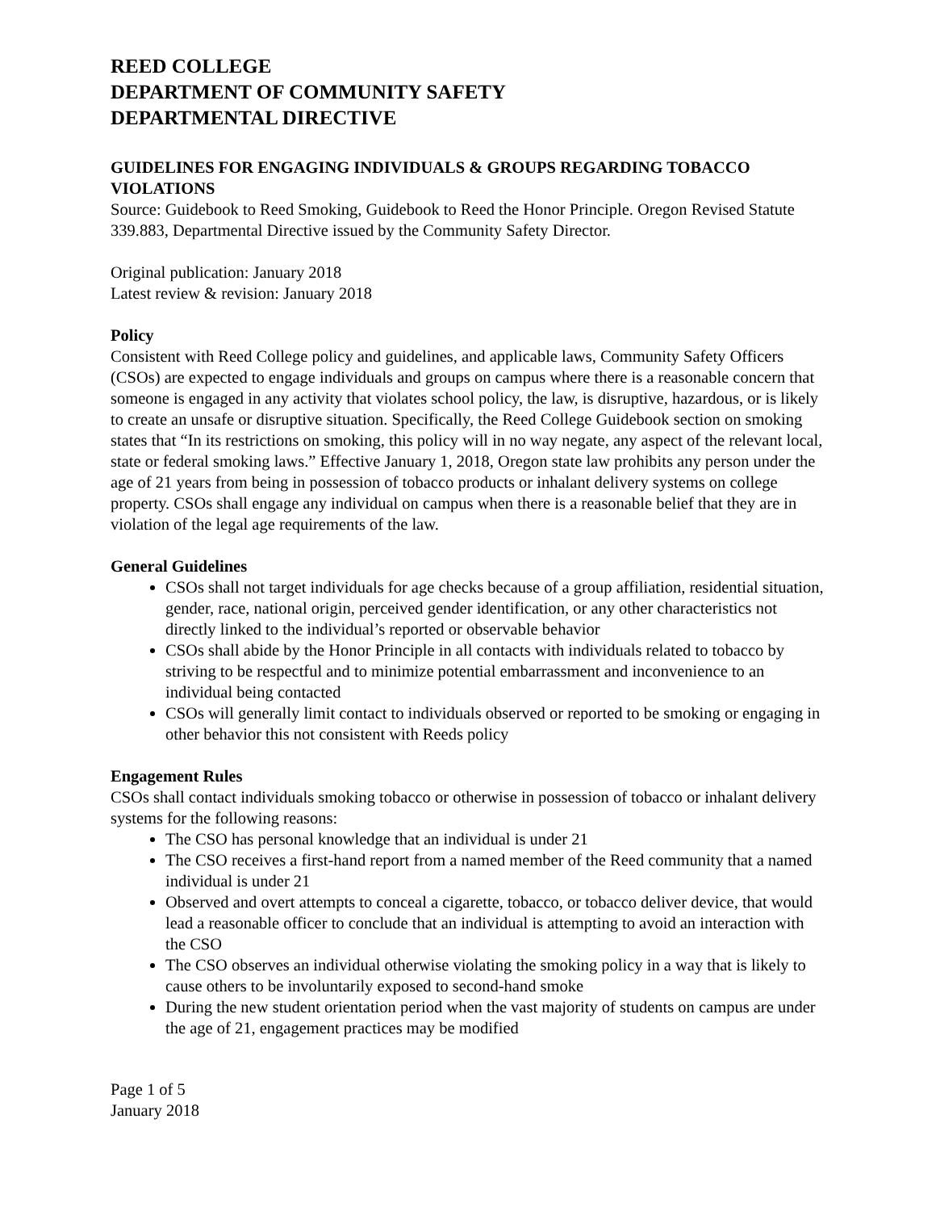REED COLLEGE
DEPARTMENT OF COMMUNITY SAFETY
DEPARTMENTAL DIRECTIVE
GUIDELINES FOR ENGAGING INDIVIDUALS & GROUPS REGARDING TOBACCO VIOLATIONS
Source: Guidebook to Reed Smoking, Guidebook to Reed the Honor Principle. Oregon Revised Statute 339.883, Departmental Directive issued by the Community Safety Director.
Original publication: January 2018
Latest review & revision: January 2018
Policy
Consistent with Reed College policy and guidelines, and applicable laws, Community Safety Officers (CSOs) are expected to engage individuals and groups on campus where there is a reasonable concern that someone is engaged in any activity that violates school policy, the law, is disruptive, hazardous, or is likely to create an unsafe or disruptive situation. Specifically, the Reed College Guidebook section on smoking states that “In its restrictions on smoking, this policy will in no way negate, any aspect of the relevant local, state or federal smoking laws.” Effective January 1, 2018, Oregon state law prohibits any person under the age of 21 years from being in possession of tobacco products or inhalant delivery systems on college property. CSOs shall engage any individual on campus when there is a reasonable belief that they are in violation of the legal age requirements of the law.
General Guidelines
CSOs shall not target individuals for age checks because of a group affiliation, residential situation, gender, race, national origin, perceived gender identification, or any other characteristics not directly linked to the individual’s reported or observable behavior
CSOs shall abide by the Honor Principle in all contacts with individuals related to tobacco by striving to be respectful and to minimize potential embarrassment and inconvenience to an individual being contacted
CSOs will generally limit contact to individuals observed or reported to be smoking or engaging in other behavior this not consistent with Reeds policy
Engagement Rules
CSOs shall contact individuals smoking tobacco or otherwise in possession of tobacco or inhalant delivery systems for the following reasons:
The CSO has personal knowledge that an individual is under 21
The CSO receives a first-hand report from a named member of the Reed community that a named individual is under 21
Observed and overt attempts to conceal a cigarette, tobacco, or tobacco deliver device, that would lead a reasonable officer to conclude that an individual is attempting to avoid an interaction with the CSO
The CSO observes an individual otherwise violating the smoking policy in a way that is likely to cause others to be involuntarily exposed to second-hand smoke
During the new student orientation period when the vast majority of students on campus are under the age of 21, engagement practices may be modified
Page 1 of 5
January 2018